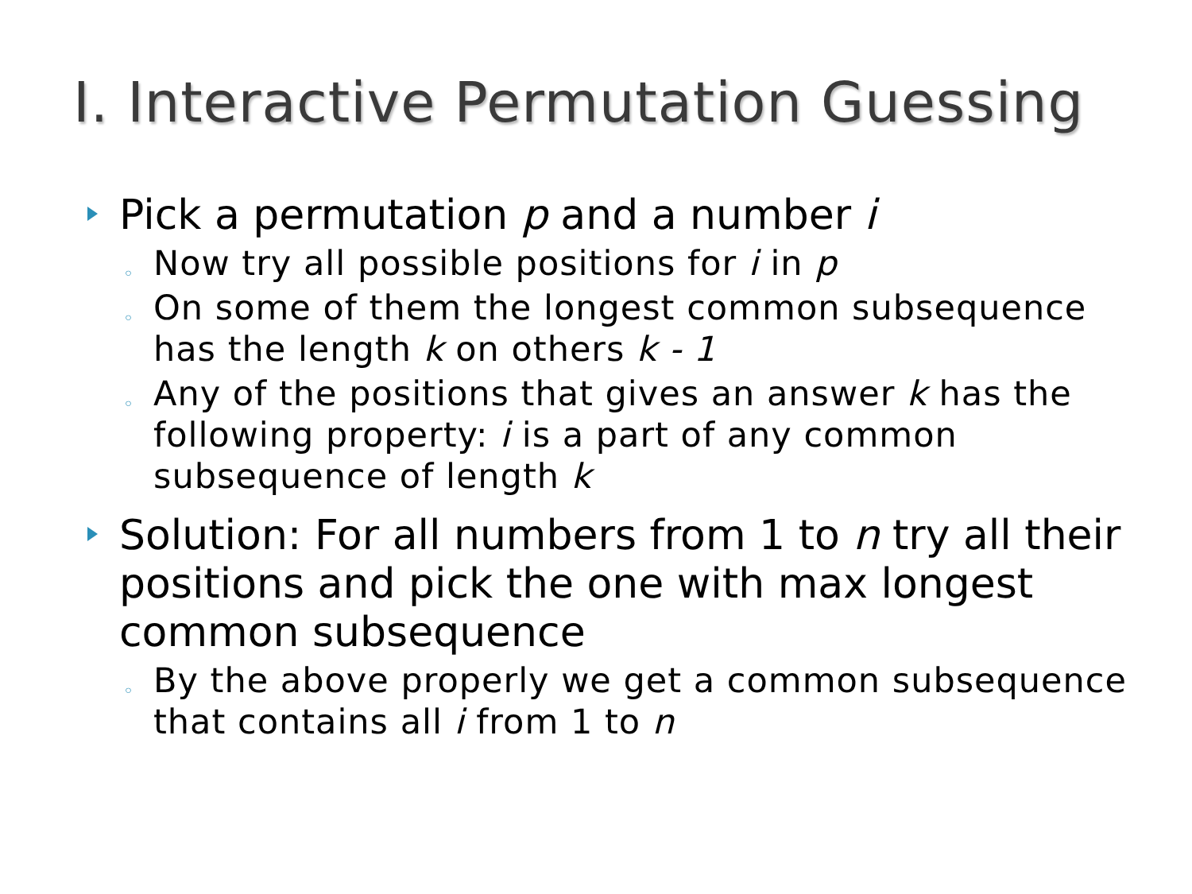I. Interactive Permutation Guessing
Pick a permutation p and a number i
◦ Now try all possible positions for i in p
◦ On some of them the longest common subsequence has the length k on others k - 1
◦ Any of the positions that gives an answer k has the following property: i is a part of any common subsequence of length k
Solution: For all numbers from 1 to n try all their positions and pick the one with max longest common subsequence
◦ By the above properly we get a common subsequence that contains all i from 1 to n